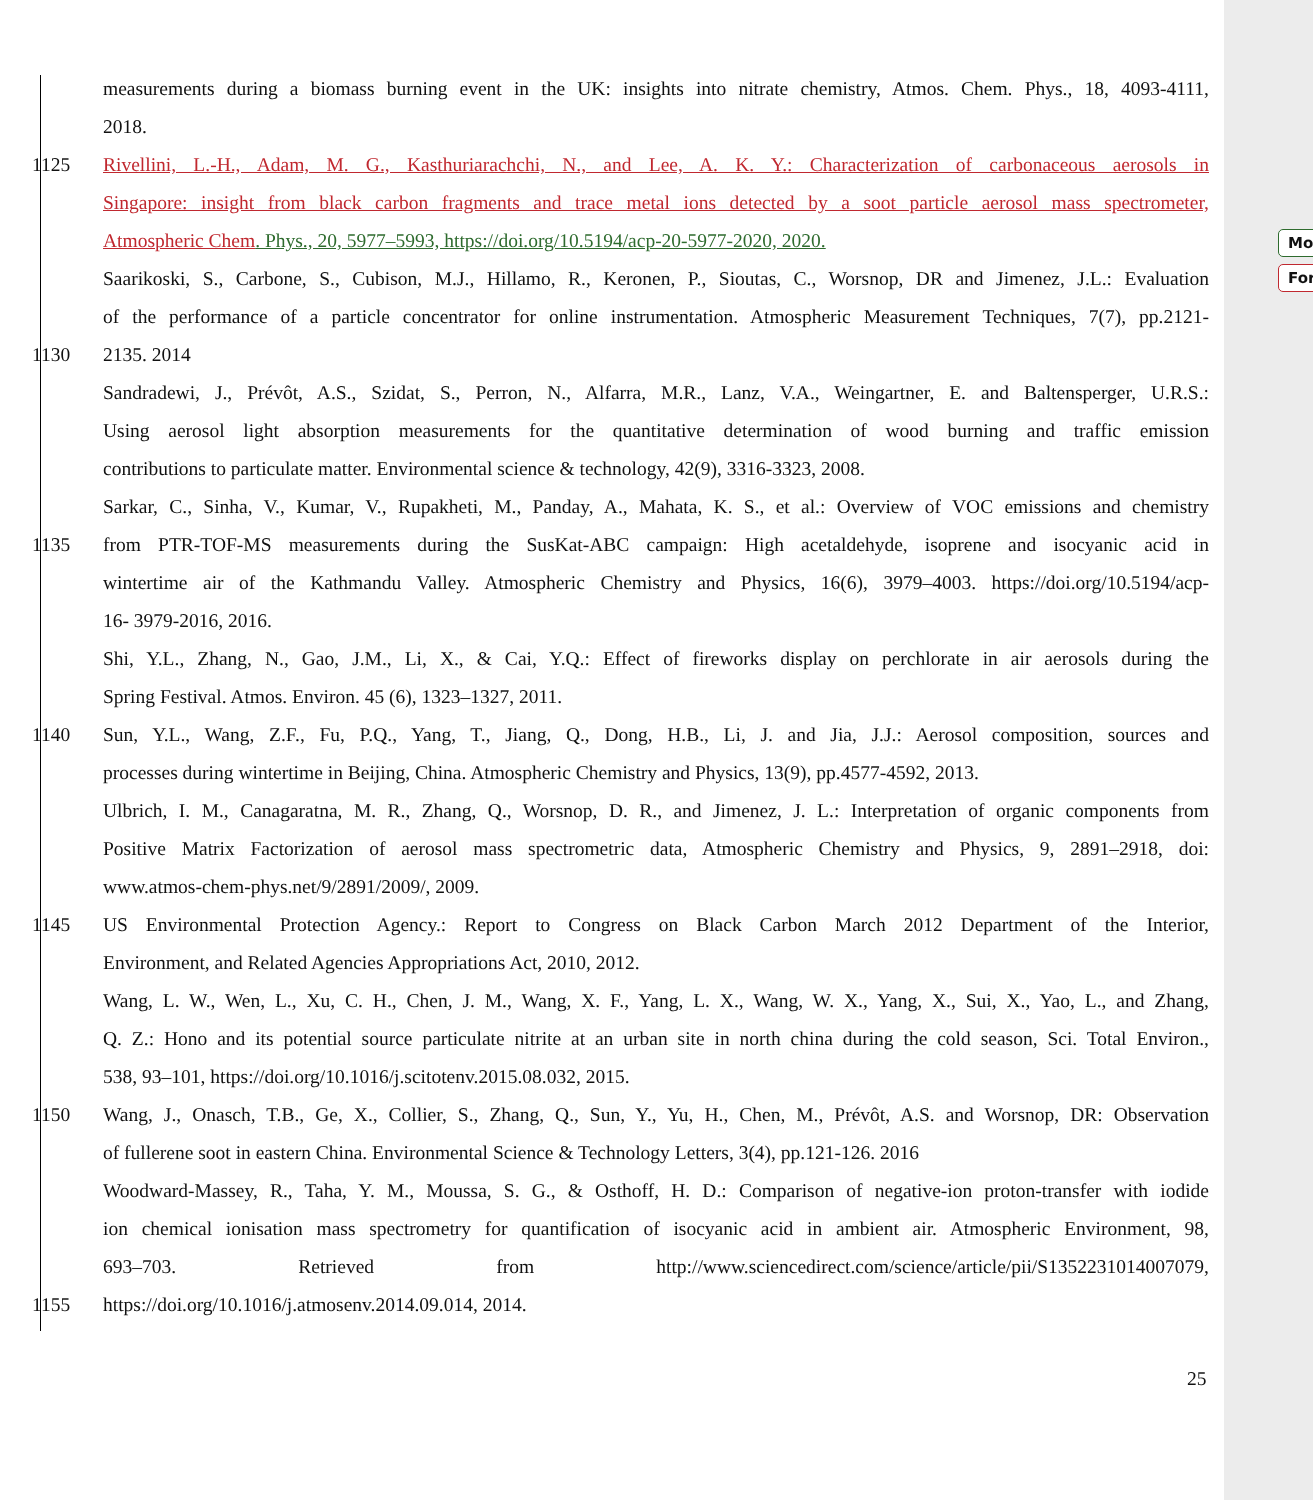Mo
For
measurements during a biomass burning event in the UK: insights into nitrate chemistry, Atmos. Chem. Phys., 18, 4093-4111,
2018.
1125 Rivellini, L.-H., Adam, M. G., Kasthuriarachchi, N., and Lee, A. K. Y.: Characterization of carbonaceous aerosols in
Singapore: insight from black carbon fragments and trace metal ions detected by a soot particle aerosol mass spectrometer,
Atmospheric Chem. Phys., 20, 5977–5993, https://doi.org/10.5194/acp-20-5977-2020, 2020.
Saarikoski, S., Carbone, S., Cubison, M.J., Hillamo, R., Keronen, P., Sioutas, C., Worsnop, DR and Jimenez, J.L.: Evaluation
of the performance of a particle concentrator for online instrumentation. Atmospheric Measurement Techniques, 7(7), pp.2121-
1130 2135. 2014
Sandradewi, J., Prévôt, A.S., Szidat, S., Perron, N., Alfarra, M.R., Lanz, V.A., Weingartner, E. and Baltensperger, U.R.S.:
Using aerosol light absorption measurements for the quantitative determination of wood burning and traffic emission
contributions to particulate matter. Environmental science & technology, 42(9), 3316-3323, 2008.
Sarkar, C., Sinha, V., Kumar, V., Rupakheti, M., Panday, A., Mahata, K. S., et al.: Overview of VOC emissions and chemistry
1135 from PTR-TOF-MS measurements during the SusKat-ABC campaign: High acetaldehyde, isoprene and isocyanic acid in
wintertime air of the Kathmandu Valley. Atmospheric Chemistry and Physics, 16(6), 3979–4003. https://doi.org/10.5194/acp-
16- 3979-2016, 2016.
Shi, Y.L., Zhang, N., Gao, J.M., Li, X., & Cai, Y.Q.: Effect of fireworks display on perchlorate in air aerosols during the
Spring Festival. Atmos. Environ. 45 (6), 1323–1327, 2011.
1140 Sun, Y.L., Wang, Z.F., Fu, P.Q., Yang, T., Jiang, Q., Dong, H.B., Li, J. and Jia, J.J.: Aerosol composition, sources and
processes during wintertime in Beijing, China. Atmospheric Chemistry and Physics, 13(9), pp.4577-4592, 2013.
Ulbrich, I. M., Canagaratna, M. R., Zhang, Q., Worsnop, D. R., and Jimenez, J. L.: Interpretation of organic components from
Positive Matrix Factorization of aerosol mass spectrometric data, Atmospheric Chemistry and Physics, 9, 2891–2918, doi:
www.atmos-chem-phys.net/9/2891/2009/, 2009.
1145 US Environmental Protection Agency.: Report to Congress on Black Carbon March 2012 Department of the Interior,
Environment, and Related Agencies Appropriations Act, 2010, 2012.
Wang, L. W., Wen, L., Xu, C. H., Chen, J. M., Wang, X. F., Yang, L. X., Wang, W. X., Yang, X., Sui, X., Yao, L., and Zhang,
Q. Z.: Hono and its potential source particulate nitrite at an urban site in north china during the cold season, Sci. Total Environ.,
538, 93–101, https://doi.org/10.1016/j.scitotenv.2015.08.032, 2015.
1150 Wang, J., Onasch, T.B., Ge, X., Collier, S., Zhang, Q., Sun, Y., Yu, H., Chen, M., Prévôt, A.S. and Worsnop, DR: Observation
of fullerene soot in eastern China. Environmental Science & Technology Letters, 3(4), pp.121-126. 2016
Woodward-Massey, R., Taha, Y. M., Moussa, S. G., & Osthoff, H. D.: Comparison of negative-ion proton-transfer with iodide
ion chemical ionisation mass spectrometry for quantification of isocyanic acid in ambient air. Atmospheric Environment, 98,
693–703. Retrieved from http://www.sciencedirect.com/science/article/pii/S1352231014007079,
1155 https://doi.org/10.1016/j.atmosenv.2014.09.014, 2014.
25